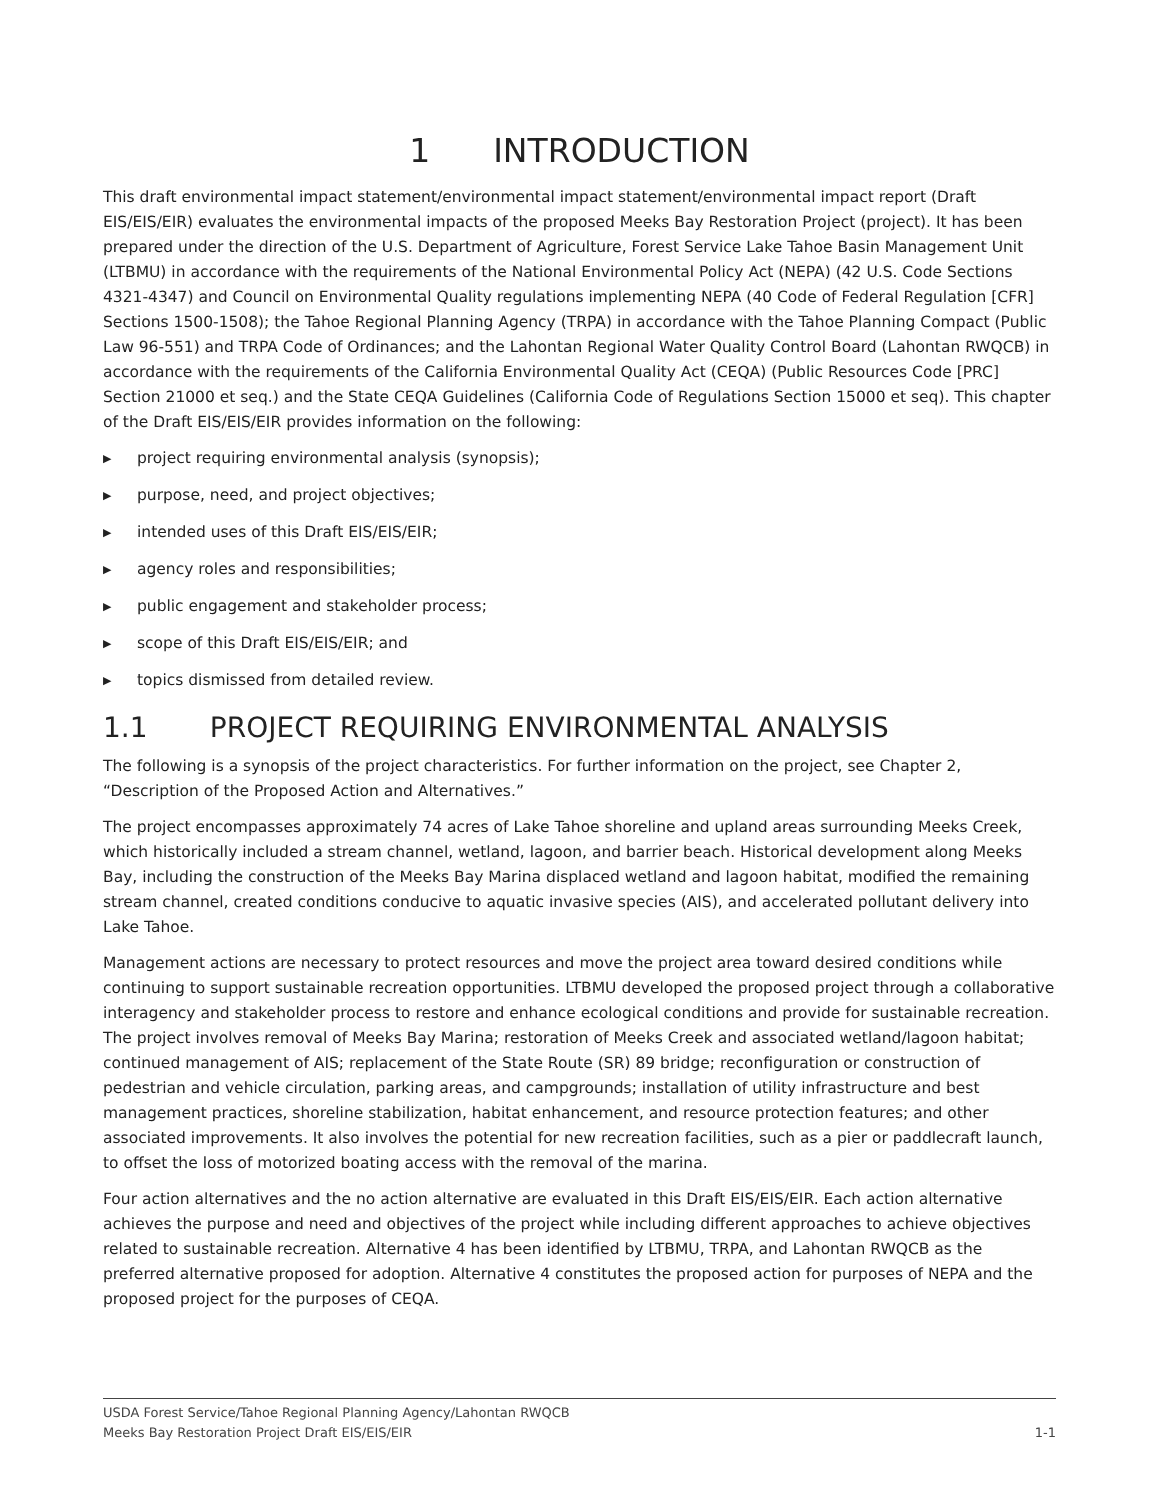1 INTRODUCTION
This draft environmental impact statement/environmental impact statement/environmental impact report (Draft EIS/EIS/EIR) evaluates the environmental impacts of the proposed Meeks Bay Restoration Project (project). It has been prepared under the direction of the U.S. Department of Agriculture, Forest Service Lake Tahoe Basin Management Unit (LTBMU) in accordance with the requirements of the National Environmental Policy Act (NEPA) (42 U.S. Code Sections 4321-4347) and Council on Environmental Quality regulations implementing NEPA (40 Code of Federal Regulation [CFR] Sections 1500-1508); the Tahoe Regional Planning Agency (TRPA) in accordance with the Tahoe Planning Compact (Public Law 96-551) and TRPA Code of Ordinances; and the Lahontan Regional Water Quality Control Board (Lahontan RWQCB) in accordance with the requirements of the California Environmental Quality Act (CEQA) (Public Resources Code [PRC] Section 21000 et seq.) and the State CEQA Guidelines (California Code of Regulations Section 15000 et seq). This chapter of the Draft EIS/EIS/EIR provides information on the following:
▶ project requiring environmental analysis (synopsis);
▶ purpose, need, and project objectives;
▶ intended uses of this Draft EIS/EIS/EIR;
▶ agency roles and responsibilities;
▶ public engagement and stakeholder process;
▶ scope of this Draft EIS/EIS/EIR; and
▶ topics dismissed from detailed review.
1.1 PROJECT REQUIRING ENVIRONMENTAL ANALYSIS
The following is a synopsis of the project characteristics. For further information on the project, see Chapter 2, “Description of the Proposed Action and Alternatives.”
The project encompasses approximately 74 acres of Lake Tahoe shoreline and upland areas surrounding Meeks Creek, which historically included a stream channel, wetland, lagoon, and barrier beach. Historical development along Meeks Bay, including the construction of the Meeks Bay Marina displaced wetland and lagoon habitat, modified the remaining stream channel, created conditions conducive to aquatic invasive species (AIS), and accelerated pollutant delivery into Lake Tahoe.
Management actions are necessary to protect resources and move the project area toward desired conditions while continuing to support sustainable recreation opportunities. LTBMU developed the proposed project through a collaborative interagency and stakeholder process to restore and enhance ecological conditions and provide for sustainable recreation. The project involves removal of Meeks Bay Marina; restoration of Meeks Creek and associated wetland/lagoon habitat; continued management of AIS; replacement of the State Route (SR) 89 bridge; reconfiguration or construction of pedestrian and vehicle circulation, parking areas, and campgrounds; installation of utility infrastructure and best management practices, shoreline stabilization, habitat enhancement, and resource protection features; and other associated improvements. It also involves the potential for new recreation facilities, such as a pier or paddlecraft launch, to offset the loss of motorized boating access with the removal of the marina.
Four action alternatives and the no action alternative are evaluated in this Draft EIS/EIS/EIR. Each action alternative achieves the purpose and need and objectives of the project while including different approaches to achieve objectives related to sustainable recreation. Alternative 4 has been identified by LTBMU, TRPA, and Lahontan RWQCB as the preferred alternative proposed for adoption. Alternative 4 constitutes the proposed action for purposes of NEPA and the proposed project for the purposes of CEQA.
USDA Forest Service/Tahoe Regional Planning Agency/Lahontan RWQCB
Meeks Bay Restoration Project Draft EIS/EIS/EIR 1-1